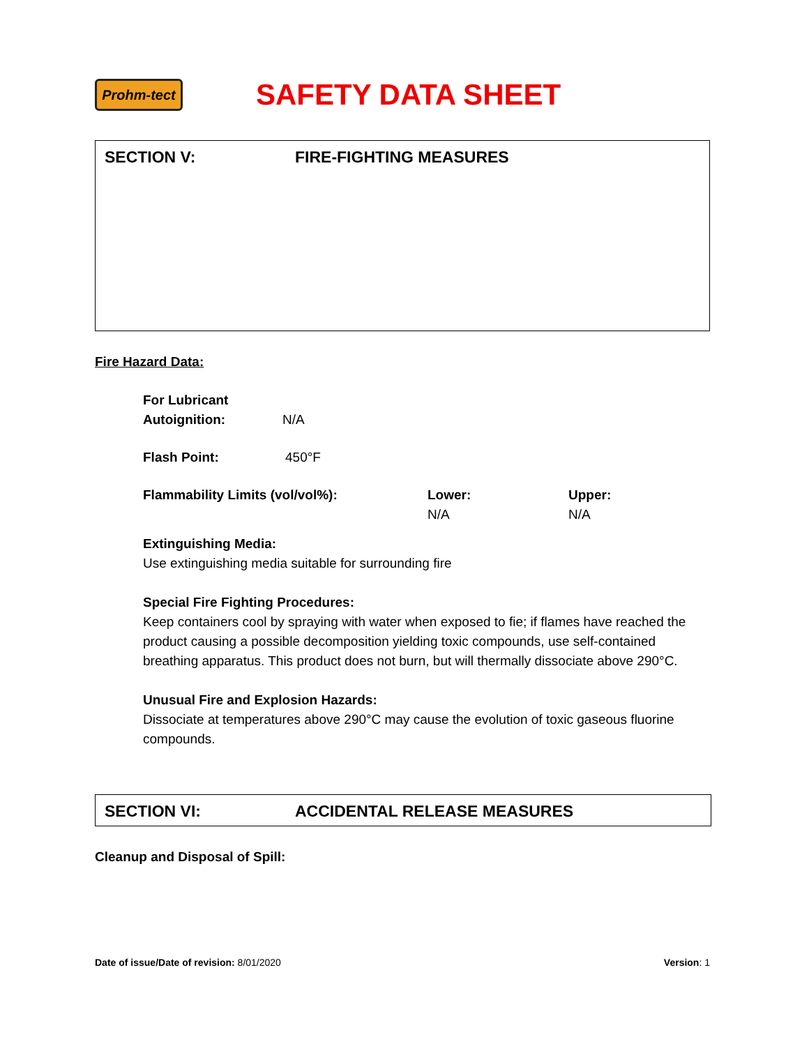Prohm-tect
SAFETY DATA SHEET
SECTION V: FIRE-FIGHTING MEASURES
Fire Hazard Data:
For Lubricant
Autoignition: N/A
Flash Point: 450°F
Flammability Limits (vol/vol%): Lower:
N/A
Upper:
N/A
Extinguishing Media:
Use extinguishing media suitable for surrounding fire
Special Fire Fighting Procedures:
Keep containers cool by spraying with water when exposed to fie; if flames have reached the product causing a possible decomposition yielding toxic compounds, use self-contained breathing apparatus. This product does not burn, but will thermally dissociate above 290°C.
Unusual Fire and Explosion Hazards:
Dissociate at temperatures above 290°C may cause the evolution of toxic gaseous fluorine compounds.
SECTION VI: ACCIDENTAL RELEASE MEASURES
Cleanup and Disposal of Spill:
Date of issue/Date of revision: 8/01/2020 Version: 1